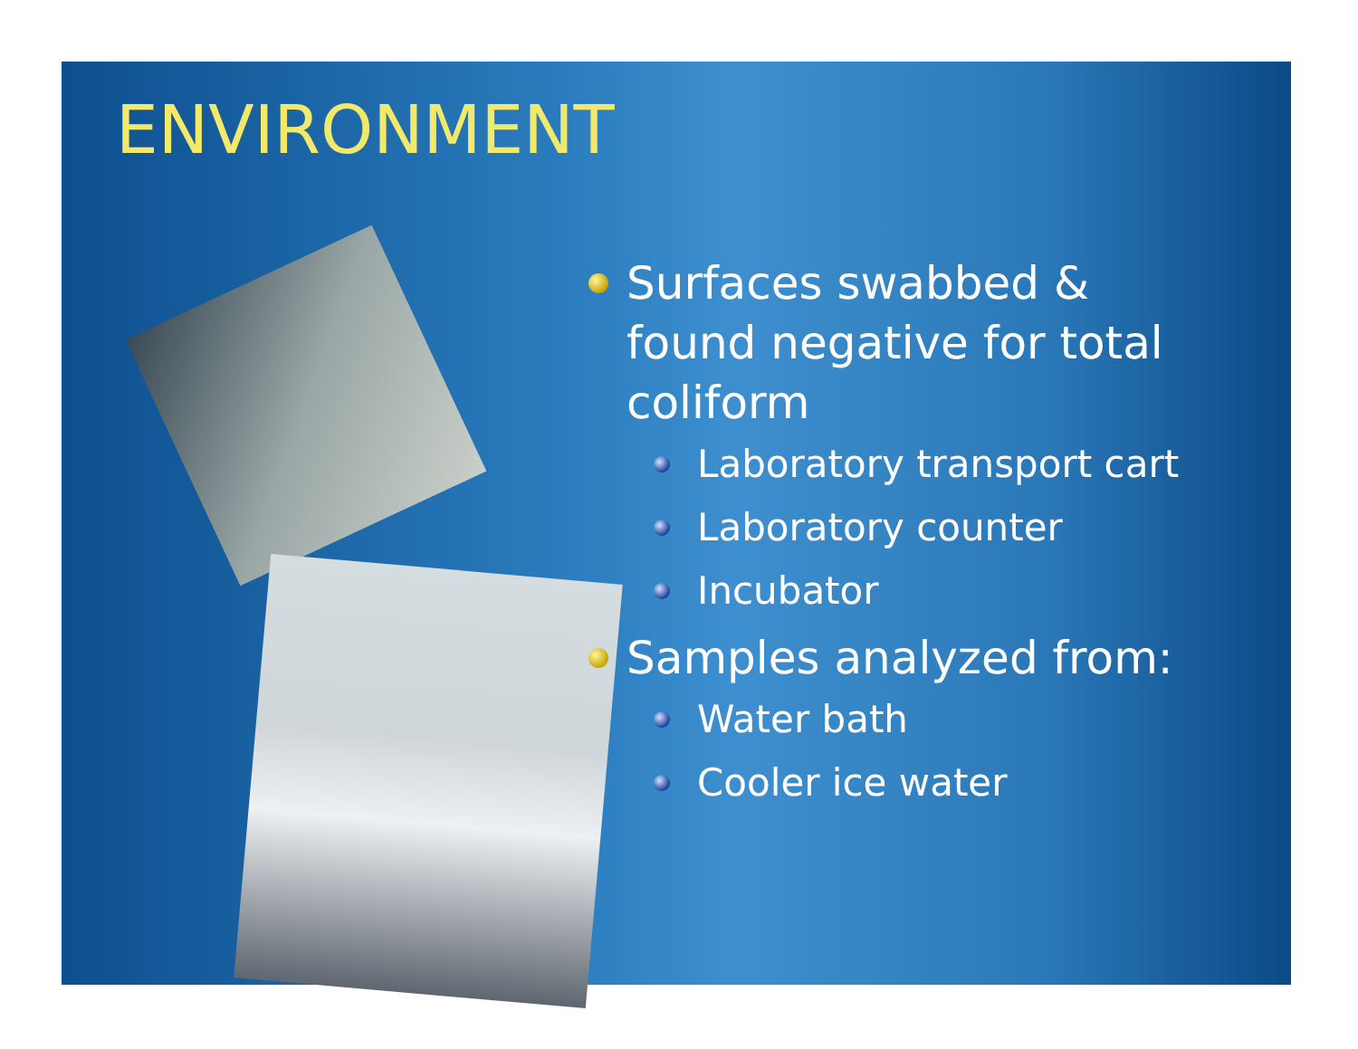ENVIRONMENT
Surfaces swabbed & found negative for total coliform
Laboratory transport cart
Laboratory counter
Incubator
Samples analyzed from:
Water bath
Cooler ice water